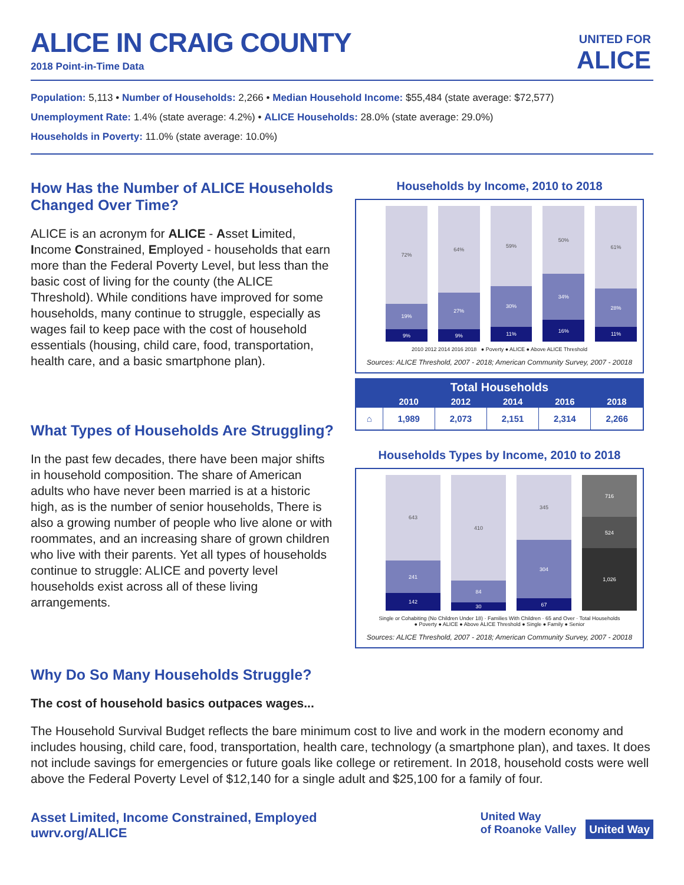ALICE IN CRAIG COUNTY
2018 Point-in-Time Data
UNITED FOR
ALICE
Population: 5,113 • Number of Households: 2,266 • Median Household Income: $55,484 (state average: $72,577)
Unemployment Rate: 1.4% (state average: 4.2%) • ALICE Households: 28.0% (state average: 29.0%)
Households in Poverty: 11.0% (state average: 10.0%)
How Has the Number of ALICE Households Changed Over Time?
ALICE is an acronym for ALICE - Asset Limited, Income Constrained, Employed - households that earn more than the Federal Poverty Level, but less than the basic cost of living for the county (the ALICE Threshold). While conditions have improved for some households, many continue to struggle, especially as wages fail to keep pace with the cost of household essentials (housing, child care, food, transportation, health care, and a basic smartphone plan).
What Types of Households Are Struggling?
In the past few decades, there have been major shifts in household composition. The share of American adults who have never been married is at a historic high, as is the number of senior households, There is also a growing number of people who live alone or with roommates, and an increasing share of grown children who live with their parents. Yet all types of households continue to struggle: ALICE and poverty level households exist across all of these living arrangements.
Households by Income, 2010 to 2018
72%
19%
9%
64%
27%
9%
59%
30%
11%
50%
34%
16%
61%
28%
11%
2010 2012 2014 2016 2018 ● Poverty ● ALICE ● Above ALICE Threshold
Sources: ALICE Threshold, 2007 - 2018; American Community Survey, 2007 - 20018
| Total Households | | | | | |
| --- | --- | --- | --- | --- | --- |
| | 2010 | 2012 | 2014 | 2016 | 2018 |
| ⌂ | 1,989 | 2,073 | 2,151 | 2,314 | 2,266 |
Households Types by Income, 2010 to 2018
643
241
142
410
84
30
345
304
67
716
524
1,026
Single or Cohabiting (No Children Under 18) · Families With Children · 65 and Over · Total Households
● Poverty ● ALICE ● Above ALICE Threshold ● Single ● Family ● Senior
Sources: ALICE Threshold, 2007 - 2018; American Community Survey, 2007 - 20018
Why Do So Many Households Struggle?
The cost of household basics outpaces wages...
The Household Survival Budget reflects the bare minimum cost to live and work in the modern economy and includes housing, child care, food, transportation, health care, technology (a smartphone plan), and taxes. It does not include savings for emergencies or future goals like college or retirement. In 2018, household costs were well above the Federal Poverty Level of $12,140 for a single adult and $25,100 for a family of four.
Asset Limited, Income Constrained, Employed
uwrv.org/ALICE
United Way
of Roanoke Valley United Way